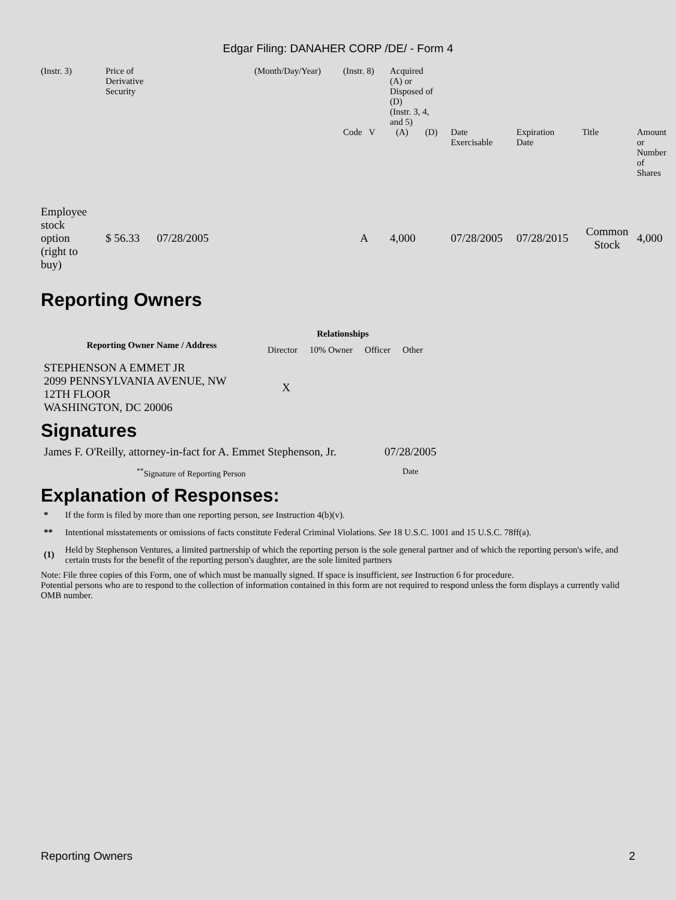Edgar Filing: DANAHER CORP /DE/ - Form 4
| (Instr. 3) | Price of Derivative Security | (Month/Day/Year) | (Instr. 8) | Acquired (A) or Disposed of (D) (Instr. 3, 4, and 5) | | | | | | |
| | | | Code V | (A) | (D) | | Date Exercisable | Expiration Date | Title | Amount or Number of Shares |
| Employee stock option (right to buy) | $ 56.33 07/28/2005 | | A | 4,000 | | | 07/28/2005 | 07/28/2015 | Common Stock | 4,000 |
Reporting Owners
| Reporting Owner Name / Address | Relationships | | | |
| --- | --- | --- | --- | --- |
| | Director | 10% Owner | Officer | Other |
| STEPHENSON A EMMET JR 2099 PENNSYLVANIA AVENUE, NW 12TH FLOOR WASHINGTON, DC 20006 | X | | | |
Signatures
| James F. O'Reilly, attorney-in-fact for A. Emmet Stephenson, Jr. | 07/28/2005 |
| <sup>**</sup> Signature of Reporting Person | Date |
Explanation of Responses:
| * | If the form is filed by more than one reporting person, see Instruction 4(b)(v). |
| ** | Intentional misstatements or omissions of facts constitute Federal Criminal Violations. See 18 U.S.C. 1001 and 15 U.S.C. 78ff(a). |
| (1) | Held by Stephenson Ventures, a limited partnership of which the reporting person is the sole general partner and of which the reporting person's wife, and certain trusts for the benefit of the reporting person's daughter, are the sole limited partners |
Note: File three copies of this Form, one of which must be manually signed. If space is insufficient, see Instruction 6 for procedure.
Potential persons who are to respond to the collection of information contained in this form are not required to respond unless the form displays a currently valid OMB number.
Reporting Owners 2